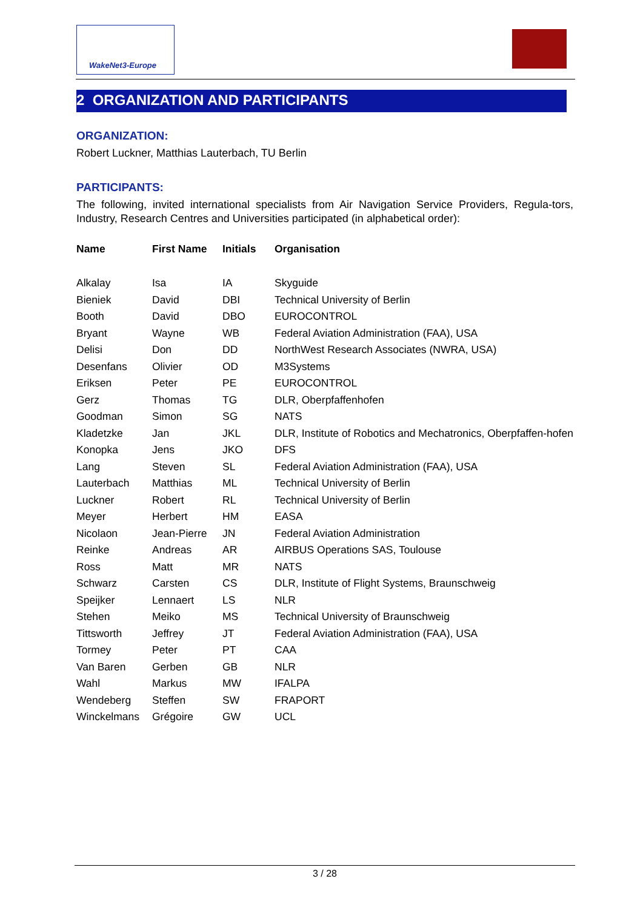WakeNet3-Europe
2 ORGANIZATION AND PARTICIPANTS
ORGANIZATION:
Robert Luckner, Matthias Lauterbach, TU Berlin
PARTICIPANTS:
The following, invited international specialists from Air Navigation Service Providers, Regula-tors, Industry, Research Centres and Universities participated (in alphabetical order):
| Name | First Name | Initials | Organisation |
| --- | --- | --- | --- |
| Alkalay | Isa | IA | Skyguide |
| Bieniek | David | DBI | Technical University of Berlin |
| Booth | David | DBO | EUROCONTROL |
| Bryant | Wayne | WB | Federal Aviation Administration (FAA), USA |
| Delisi | Don | DD | NorthWest Research Associates (NWRA, USA) |
| Desenfans | Olivier | OD | M3Systems |
| Eriksen | Peter | PE | EUROCONTROL |
| Gerz | Thomas | TG | DLR, Oberpfaffenhofen |
| Goodman | Simon | SG | NATS |
| Kladetzke | Jan | JKL | DLR, Institute of Robotics and Mechatronics, Oberpfaffen-hofen |
| Konopka | Jens | JKO | DFS |
| Lang | Steven | SL | Federal Aviation Administration (FAA), USA |
| Lauterbach | Matthias | ML | Technical University of Berlin |
| Luckner | Robert | RL | Technical University of Berlin |
| Meyer | Herbert | HM | EASA |
| Nicolaon | Jean-Pierre | JN | Federal Aviation Administration |
| Reinke | Andreas | AR | AIRBUS Operations SAS, Toulouse |
| Ross | Matt | MR | NATS |
| Schwarz | Carsten | CS | DLR, Institute of Flight Systems, Braunschweig |
| Speijker | Lennaert | LS | NLR |
| Stehen | Meiko | MS | Technical University of Braunschweig |
| Tittsworth | Jeffrey | JT | Federal Aviation Administration (FAA), USA |
| Tormey | Peter | PT | CAA |
| Van Baren | Gerben | GB | NLR |
| Wahl | Markus | MW | IFALPA |
| Wendeberg | Steffen | SW | FRAPORT |
| Winckelmans | Grégoire | GW | UCL |
3 / 28